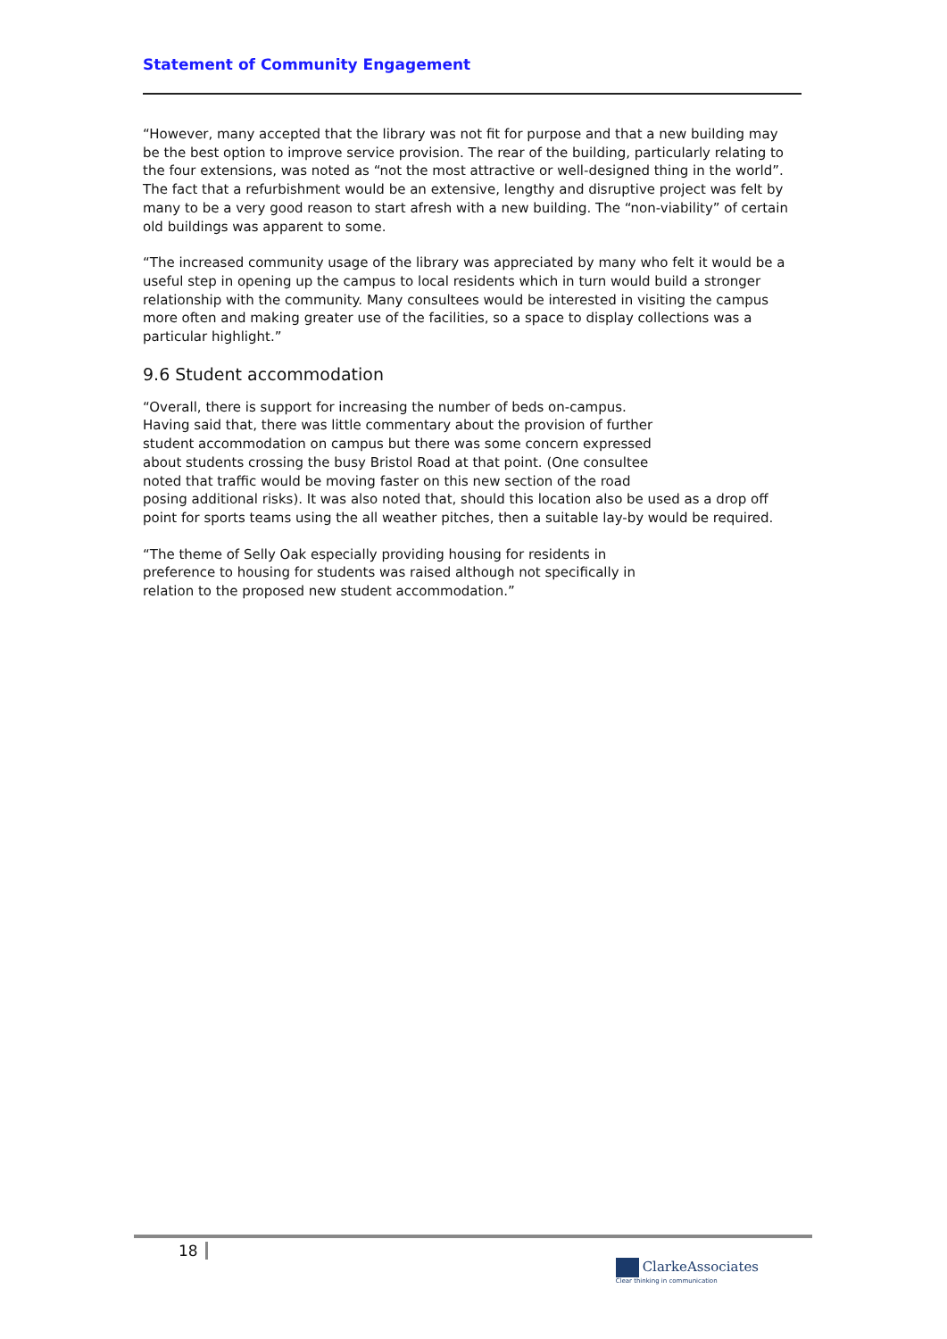Statement of Community Engagement
“However, many accepted that the library was not fit for purpose and that a new building may be the best option to improve service provision. The rear of the building, particularly relating to the four extensions, was noted as “not the most attractive or well-designed thing in the world”. The fact that a refurbishment would be an extensive, lengthy and disruptive project was felt by many to be a very good reason to start afresh with a new building. The “non-viability” of certain old buildings was apparent to some.
“The increased community usage of the library was appreciated by many who felt it would be a useful step in opening up the campus to local residents which in turn would build a stronger relationship with the community. Many consultees would be interested in visiting the campus more often and making greater use of the facilities, so a space to display collections was a particular highlight.”
9.6 Student accommodation
“Overall, there is support for increasing the number of beds on-campus.
Having said that, there was little commentary about the provision of further
student accommodation on campus but there was some concern expressed
about students crossing the busy Bristol Road at that point. (One consultee
noted that traffic would be moving faster on this new section of the road
posing additional risks). It was also noted that, should this location also be used as a drop off point for sports teams using the all weather pitches, then a suitable lay-by would be required.
“The theme of Selly Oak especially providing housing for residents in
preference to housing for students was raised although not specifically in
relation to the proposed new student accommodation.”
18
ClarkeAssociates
Clear thinking in communication